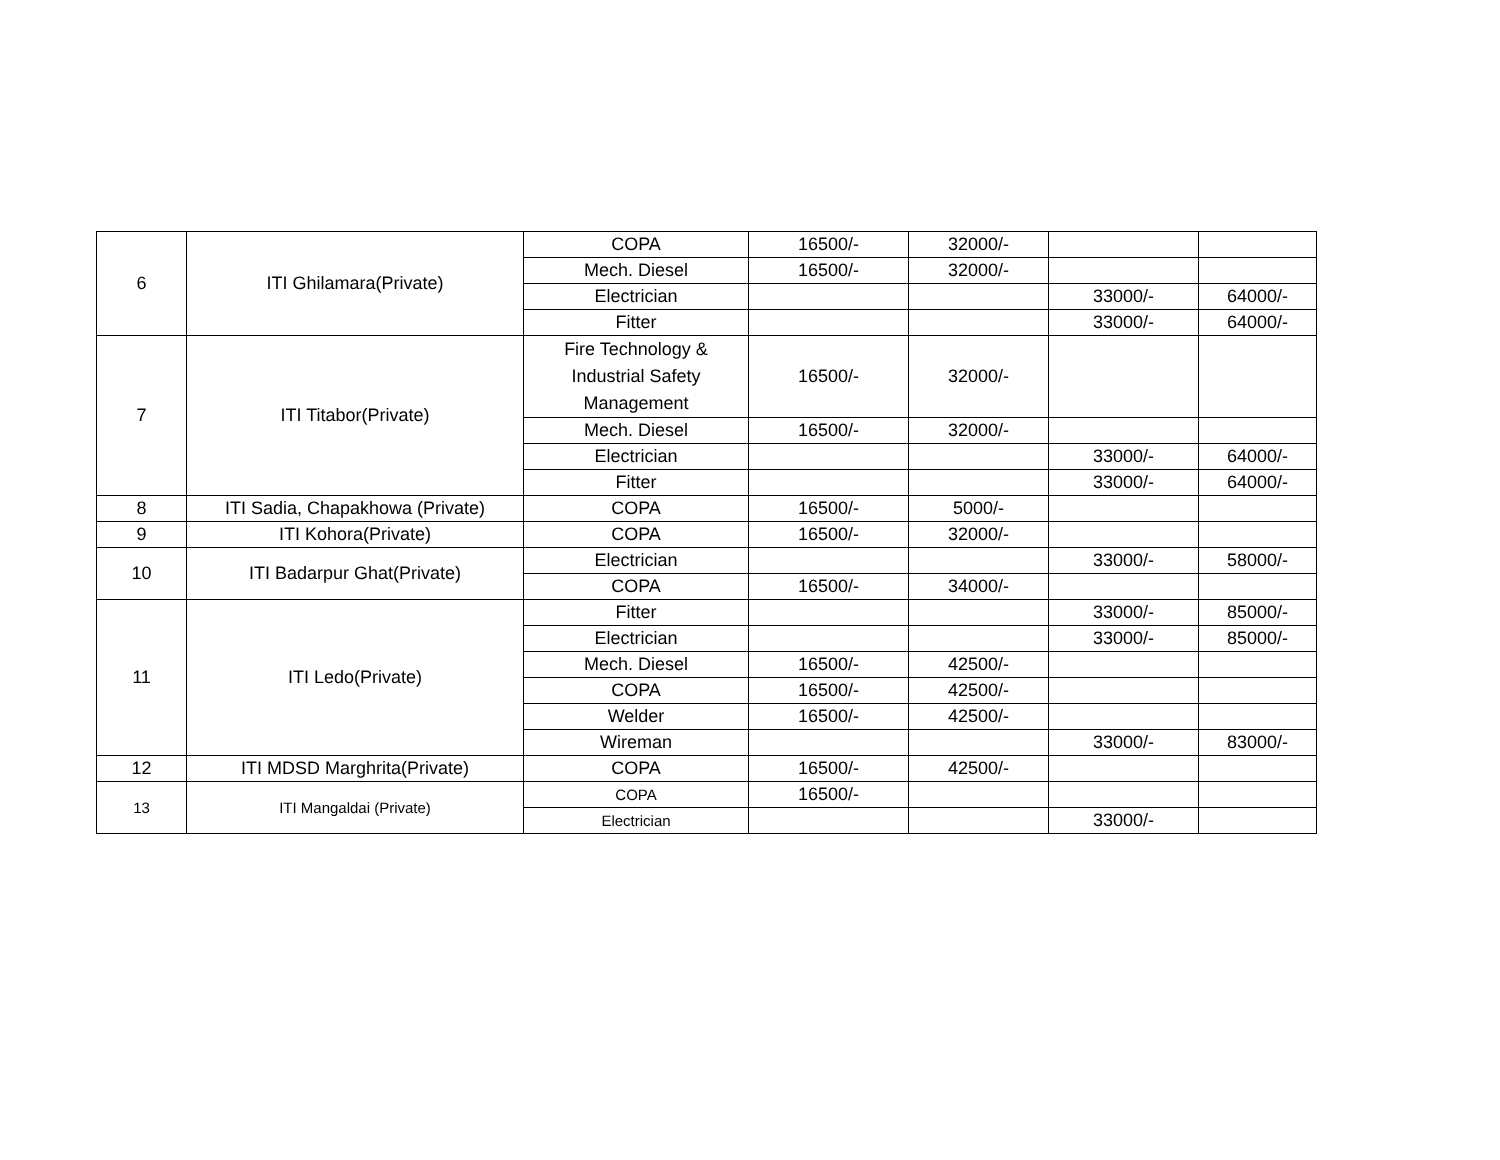| 6 | ITI Ghilamara(Private) | COPA | 16500/- | 32000/- | | |
| | | Mech. Diesel | 16500/- | 32000/- | | |
| | | Electrician | | | 33000/- | 64000/- |
| | | Fitter | | | 33000/- | 64000/- |
| 7 | ITI Titabor(Private) | Fire Technology & Industrial Safety Management | 16500/- | 32000/- | | |
| | | Mech. Diesel | 16500/- | 32000/- | | |
| | | Electrician | | | 33000/- | 64000/- |
| | | Fitter | | | 33000/- | 64000/- |
| 8 | ITI Sadia, Chapakhowa (Private) | COPA | 16500/- | 5000/- | | |
| 9 | ITI Kohora(Private) | COPA | 16500/- | 32000/- | | |
| 10 | ITI Badarpur Ghat(Private) | Electrician | | | 33000/- | 58000/- |
| | | COPA | 16500/- | 34000/- | | |
| 11 | ITI Ledo(Private) | Fitter | | | 33000/- | 85000/- |
| | | Electrician | | | 33000/- | 85000/- |
| | | Mech. Diesel | 16500/- | 42500/- | | |
| | | COPA | 16500/- | 42500/- | | |
| | | Welder | 16500/- | 42500/- | | |
| | | Wireman | | | 33000/- | 83000/- |
| 12 | ITI MDSD Marghrita(Private) | COPA | 16500/- | 42500/- | | |
| 13 | ITI Mangaldai (Private) | COPA | 16500/- | | | |
| | | Electrician | | | 33000/- | |